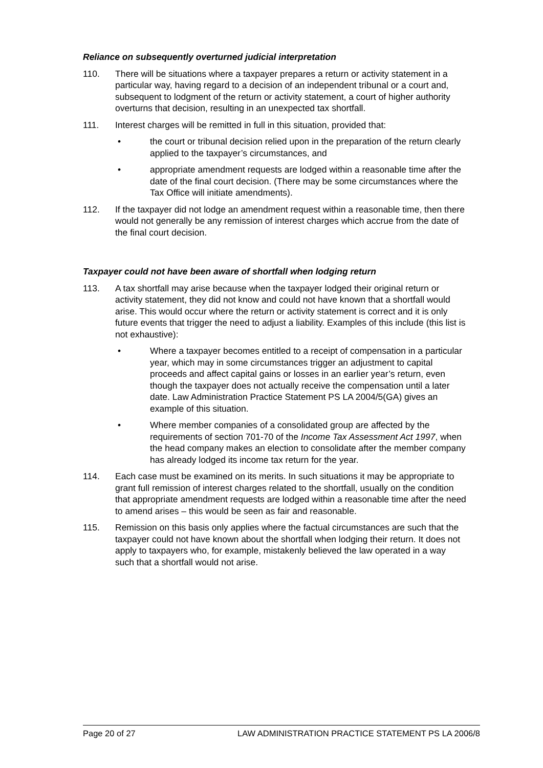Reliance on subsequently overturned judicial interpretation
110. There will be situations where a taxpayer prepares a return or activity statement in a particular way, having regard to a decision of an independent tribunal or a court and, subsequent to lodgment of the return or activity statement, a court of higher authority overturns that decision, resulting in an unexpected tax shortfall.
111. Interest charges will be remitted in full in this situation, provided that:
• the court or tribunal decision relied upon in the preparation of the return clearly applied to the taxpayer’s circumstances, and
• appropriate amendment requests are lodged within a reasonable time after the date of the final court decision. (There may be some circumstances where the Tax Office will initiate amendments).
112. If the taxpayer did not lodge an amendment request within a reasonable time, then there would not generally be any remission of interest charges which accrue from the date of the final court decision.
Taxpayer could not have been aware of shortfall when lodging return
113. A tax shortfall may arise because when the taxpayer lodged their original return or activity statement, they did not know and could not have known that a shortfall would arise. This would occur where the return or activity statement is correct and it is only future events that trigger the need to adjust a liability. Examples of this include (this list is not exhaustive):
• Where a taxpayer becomes entitled to a receipt of compensation in a particular year, which may in some circumstances trigger an adjustment to capital proceeds and affect capital gains or losses in an earlier year’s return, even though the taxpayer does not actually receive the compensation until a later date. Law Administration Practice Statement PS LA 2004/5(GA) gives an example of this situation.
• Where member companies of a consolidated group are affected by the requirements of section 701-70 of the Income Tax Assessment Act 1997, when the head company makes an election to consolidate after the member company has already lodged its income tax return for the year.
114. Each case must be examined on its merits. In such situations it may be appropriate to grant full remission of interest charges related to the shortfall, usually on the condition that appropriate amendment requests are lodged within a reasonable time after the need to amend arises – this would be seen as fair and reasonable.
115. Remission on this basis only applies where the factual circumstances are such that the taxpayer could not have known about the shortfall when lodging their return. It does not apply to taxpayers who, for example, mistakenly believed the law operated in a way such that a shortfall would not arise.
Page 20 of 27 LAW ADMINISTRATION PRACTICE STATEMENT PS LA 2006/8